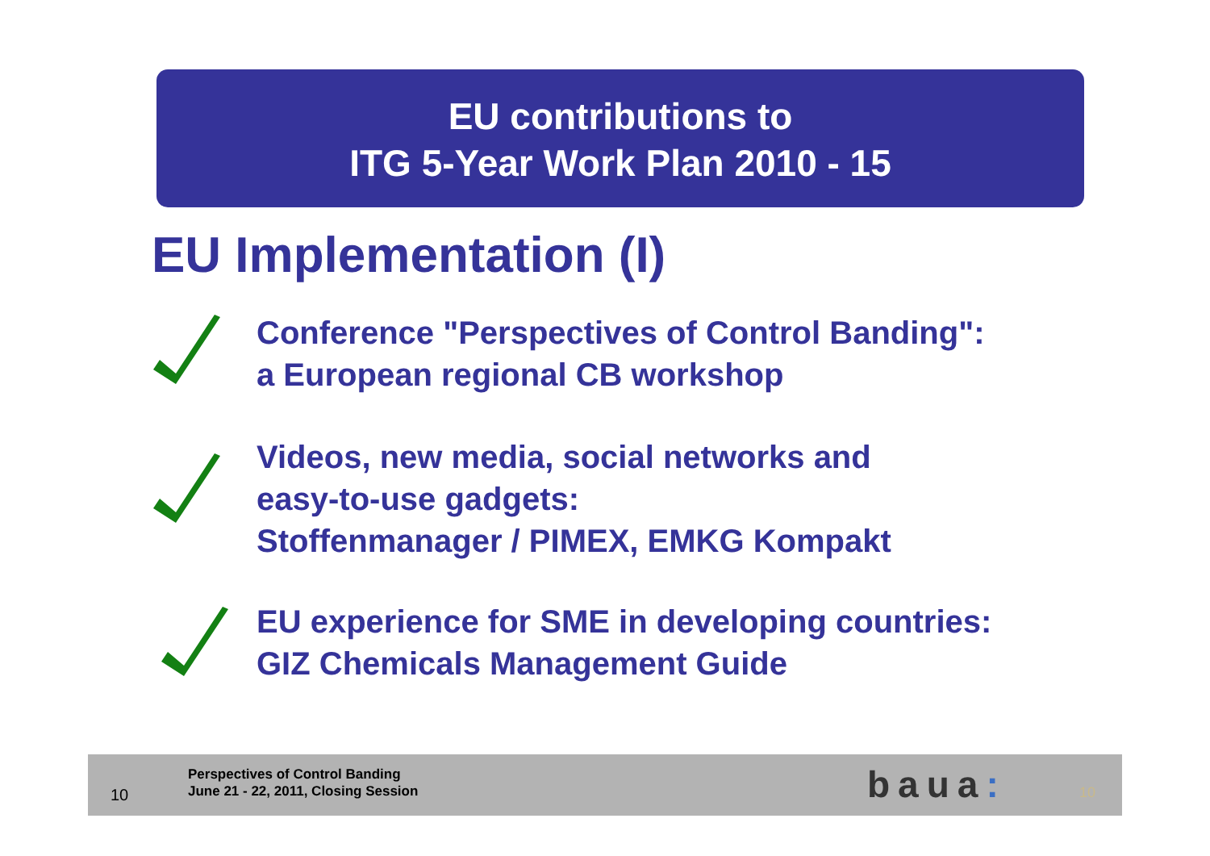EU contributions to
ITG 5-Year Work Plan 2010 - 15
EU Implementation (I)
Conference "Perspectives of Control Banding":
a European regional CB workshop
Videos, new media, social networks and
easy-to-use gadgets:
Stoffenmanager / PIMEX, EMKG Kompakt
EU experience for SME in developing countries:
GIZ Chemicals Management Guide
10
Perspectives of Control Banding
June 21 - 22, 2011, Closing Session
baua: 10